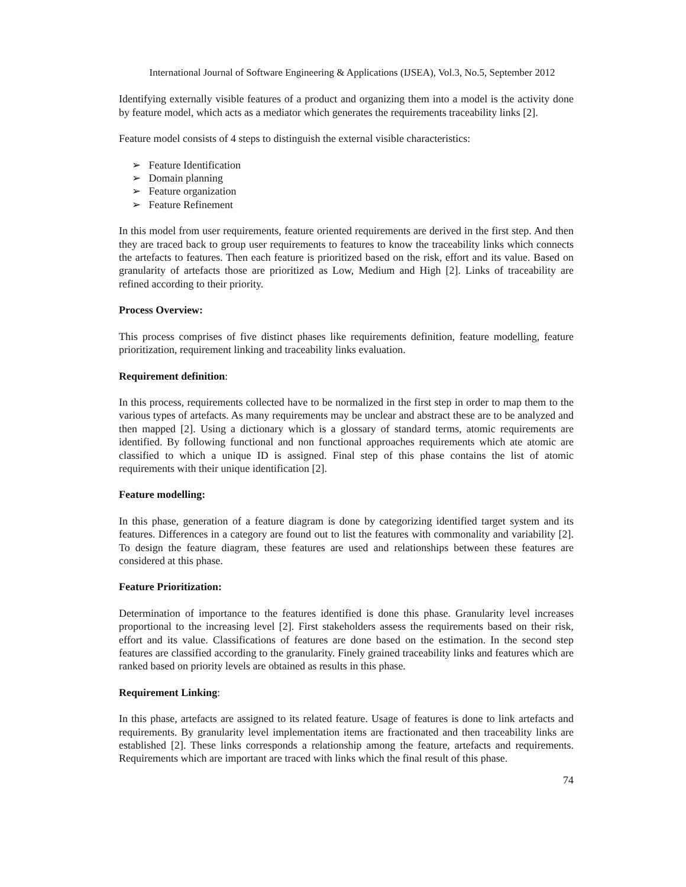International Journal of Software Engineering & Applications (IJSEA), Vol.3, No.5, September 2012
Identifying externally visible features of a product and organizing them into a model is the activity done by feature model, which acts as a mediator which generates the requirements traceability links [2].
Feature model consists of 4 steps to distinguish the external visible characteristics:
➢ Feature Identification
➢ Domain planning
➢ Feature organization
➢ Feature Refinement
In this model from user requirements, feature oriented requirements are derived in the first step. And then they are traced back to group user requirements to features to know the traceability links which connects the artefacts to features. Then each feature is prioritized based on the risk, effort and its value. Based on granularity of artefacts those are prioritized as Low, Medium and High [2]. Links of traceability are refined according to their priority.
Process Overview:
This process comprises of five distinct phases like requirements definition, feature modelling, feature prioritization, requirement linking and traceability links evaluation.
Requirement definition:
In this process, requirements collected have to be normalized in the first step in order to map them to the various types of artefacts. As many requirements may be unclear and abstract these are to be analyzed and then mapped [2]. Using a dictionary which is a glossary of standard terms, atomic requirements are identified. By following functional and non functional approaches requirements which ate atomic are classified to which a unique ID is assigned. Final step of this phase contains the list of atomic requirements with their unique identification [2].
Feature modelling:
In this phase, generation of a feature diagram is done by categorizing identified target system and its features. Differences in a category are found out to list the features with commonality and variability [2]. To design the feature diagram, these features are used and relationships between these features are considered at this phase.
Feature Prioritization:
Determination of importance to the features identified is done this phase. Granularity level increases proportional to the increasing level [2]. First stakeholders assess the requirements based on their risk, effort and its value. Classifications of features are done based on the estimation. In the second step features are classified according to the granularity. Finely grained traceability links and features which are ranked based on priority levels are obtained as results in this phase.
Requirement Linking:
In this phase, artefacts are assigned to its related feature. Usage of features is done to link artefacts and requirements. By granularity level implementation items are fractionated and then traceability links are established [2]. These links corresponds a relationship among the feature, artefacts and requirements. Requirements which are important are traced with links which the final result of this phase.
74